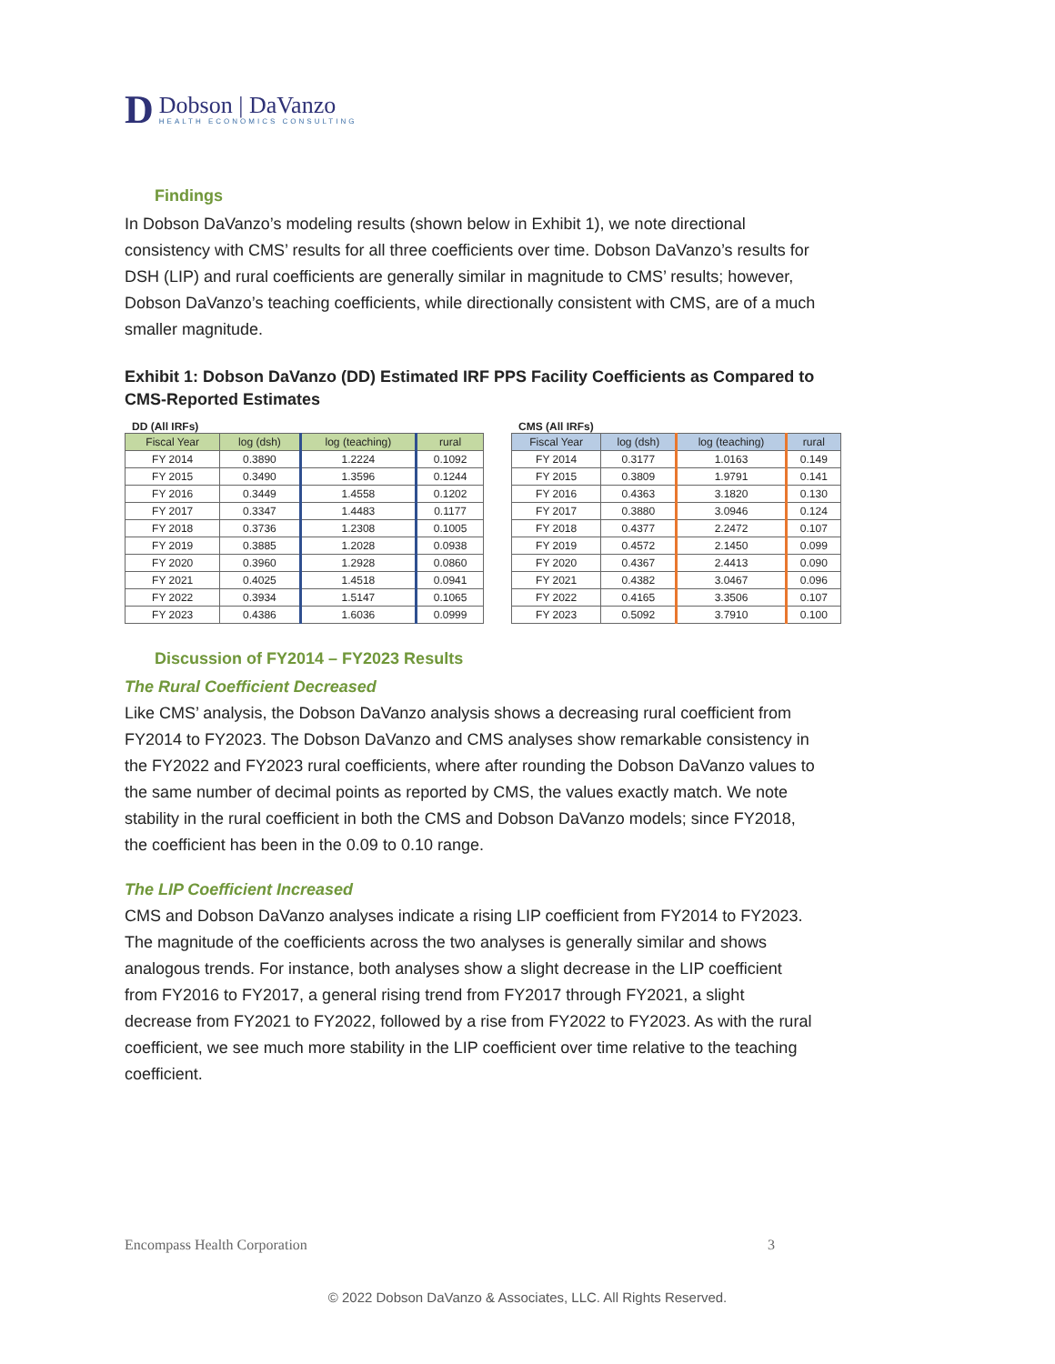D
Dobson | DaVanzo
HEALTH ECONOMICS CONSULTING
Findings
In Dobson DaVanzo’s modeling results (shown below in Exhibit 1), we note directional consistency with CMS’ results for all three coefficients over time. Dobson DaVanzo’s results for DSH (LIP) and rural coefficients are generally similar in magnitude to CMS’ results; however, Dobson DaVanzo’s teaching coefficients, while directionally consistent with CMS, are of a much smaller magnitude.
Exhibit 1: Dobson DaVanzo (DD) Estimated IRF PPS Facility Coefficients as Compared to CMS-Reported Estimates
DD (All IRFs)
| Fiscal Year | log (dsh) | log (teaching) | rural |
| --- | --- | --- | --- |
| FY 2014 | 0.3890 | 1.2224 | 0.1092 |
| FY 2015 | 0.3490 | 1.3596 | 0.1244 |
| FY 2016 | 0.3449 | 1.4558 | 0.1202 |
| FY 2017 | 0.3347 | 1.4483 | 0.1177 |
| FY 2018 | 0.3736 | 1.2308 | 0.1005 |
| FY 2019 | 0.3885 | 1.2028 | 0.0938 |
| FY 2020 | 0.3960 | 1.2928 | 0.0860 |
| FY 2021 | 0.4025 | 1.4518 | 0.0941 |
| FY 2022 | 0.3934 | 1.5147 | 0.1065 |
| FY 2023 | 0.4386 | 1.6036 | 0.0999 |
CMS (All IRFs)
| Fiscal Year | log (dsh) | log (teaching) | rural |
| --- | --- | --- | --- |
| FY 2014 | 0.3177 | 1.0163 | 0.149 |
| FY 2015 | 0.3809 | 1.9791 | 0.141 |
| FY 2016 | 0.4363 | 3.1820 | 0.130 |
| FY 2017 | 0.3880 | 3.0946 | 0.124 |
| FY 2018 | 0.4377 | 2.2472 | 0.107 |
| FY 2019 | 0.4572 | 2.1450 | 0.099 |
| FY 2020 | 0.4367 | 2.4413 | 0.090 |
| FY 2021 | 0.4382 | 3.0467 | 0.096 |
| FY 2022 | 0.4165 | 3.3506 | 0.107 |
| FY 2023 | 0.5092 | 3.7910 | 0.100 |
Discussion of FY2014 – FY2023 Results
The Rural Coefficient Decreased
Like CMS’ analysis, the Dobson DaVanzo analysis shows a decreasing rural coefficient from FY2014 to FY2023. The Dobson DaVanzo and CMS analyses show remarkable consistency in the FY2022 and FY2023 rural coefficients, where after rounding the Dobson DaVanzo values to the same number of decimal points as reported by CMS, the values exactly match. We note stability in the rural coefficient in both the CMS and Dobson DaVanzo models; since FY2018, the coefficient has been in the 0.09 to 0.10 range.
The LIP Coefficient Increased
CMS and Dobson DaVanzo analyses indicate a rising LIP coefficient from FY2014 to FY2023. The magnitude of the coefficients across the two analyses is generally similar and shows analogous trends. For instance, both analyses show a slight decrease in the LIP coefficient from FY2016 to FY2017, a general rising trend from FY2017 through FY2021, a slight decrease from FY2021 to FY2022, followed by a rise from FY2022 to FY2023. As with the rural coefficient, we see much more stability in the LIP coefficient over time relative to the teaching coefficient.
Encompass Health Corporation 3
© 2022 Dobson DaVanzo & Associates, LLC. All Rights Reserved.